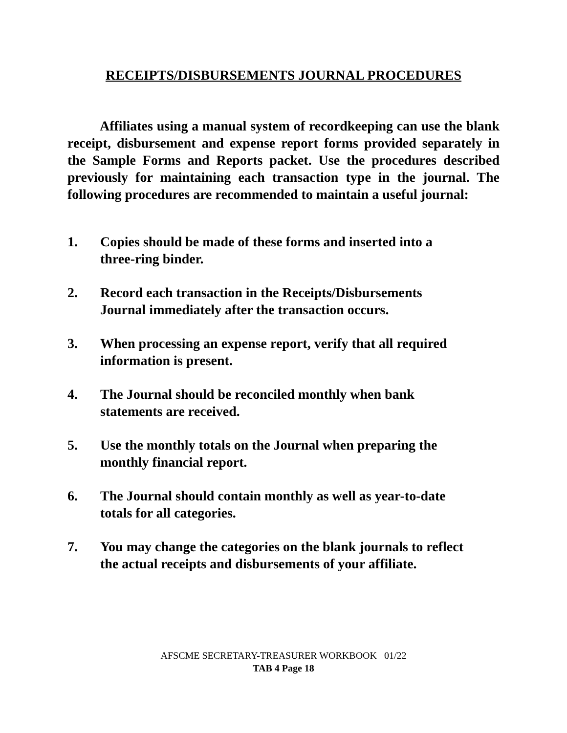RECEIPTS/DISBURSEMENTS JOURNAL PROCEDURES
Affiliates using a manual system of recordkeeping can use the blank receipt, disbursement and expense report forms provided separately in the Sample Forms and Reports packet. Use the procedures described previously for maintaining each transaction type in the journal. The following procedures are recommended to maintain a useful journal:
1. Copies should be made of these forms and inserted into a
three-ring binder.
2. Record each transaction in the Receipts/Disbursements
Journal immediately after the transaction occurs.
3. When processing an expense report, verify that all required
information is present.
4. The Journal should be reconciled monthly when bank
statements are received.
5. Use the monthly totals on the Journal when preparing the
monthly financial report.
6. The Journal should contain monthly as well as year-to-date
totals for all categories.
7. You may change the categories on the blank journals to reflect
the actual receipts and disbursements of your affiliate.
AFSCME SECRETARY-TREASURER WORKBOOK 01/22
TAB 4 Page 18